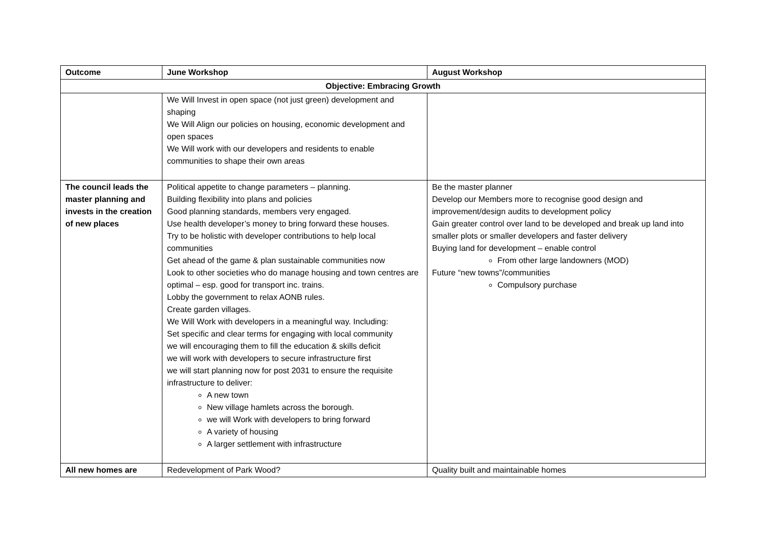| Outcome | June Workshop | August Workshop |
| --- | --- | --- |
| Objective: Embracing Growth | | |
| | We Will Invest in open space (not just green) development and shaping We Will Align our policies on housing, economic development and open spaces We Will work with our developers and residents to enable communities to shape their own areas | |
| The council leads the master planning and invests in the creation of new places | Political appetite to change parameters – planning. Building flexibility into plans and policies Good planning standards, members very engaged. Use health developer’s money to bring forward these houses. Try to be holistic with developer contributions to help local communities Get ahead of the game & plan sustainable communities now Look to other societies who do manage housing and town centres are optimal – esp. good for transport inc. trains. Lobby the government to relax AONB rules. Create garden villages. We Will Work with developers in a meaningful way. Including: Set specific and clear terms for engaging with local community we will encouraging them to fill the education & skills deficit we will work with developers to secure infrastructure first we will start planning now for post 2031 to ensure the requisite infrastructure to deliver: A new town New village hamlets across the borough. we will Work with developers to bring forward A variety of housing A larger settlement with infrastructure | Be the master planner Develop our Members more to recognise good design and improvement/design audits to development policy Gain greater control over land to be developed and break up land into smaller plots or smaller developers and faster delivery Buying land for development – enable control From other large landowners (MOD) Future “new towns”/communities Compulsory purchase |
| All new homes are | Redevelopment of Park Wood? | Quality built and maintainable homes |